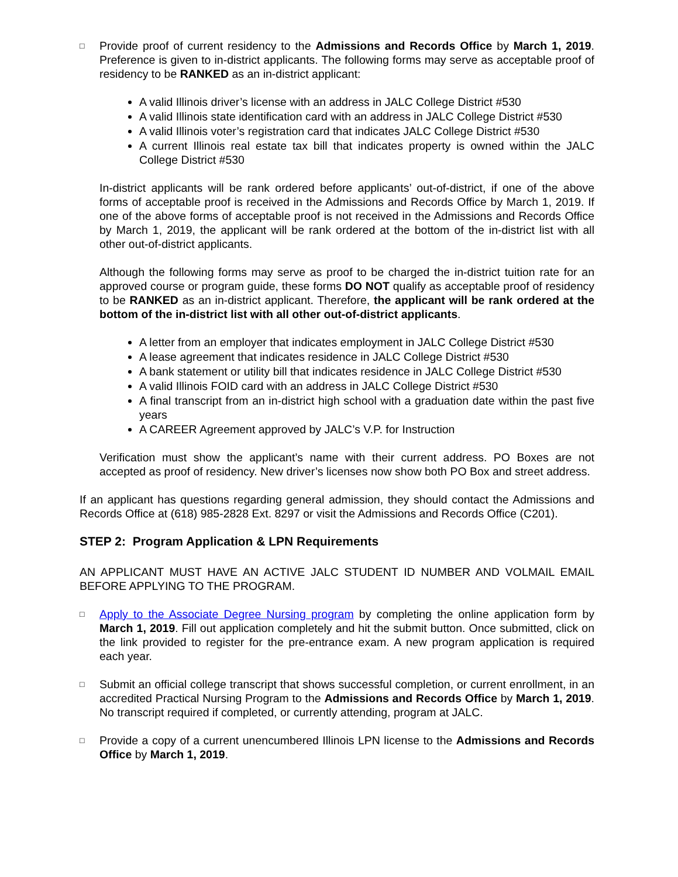□
Provide proof of current residency to the Admissions and Records Office by March 1, 2019. Preference is given to in-district applicants. The following forms may serve as acceptable proof of residency to be RANKED as an in-district applicant:
A valid Illinois driver’s license with an address in JALC College District #530
A valid Illinois state identification card with an address in JALC College District #530
A valid Illinois voter’s registration card that indicates JALC College District #530
A current Illinois real estate tax bill that indicates property is owned within the JALC College District #530
In-district applicants will be rank ordered before applicants’ out-of-district, if one of the above forms of acceptable proof is received in the Admissions and Records Office by March 1, 2019. If one of the above forms of acceptable proof is not received in the Admissions and Records Office by March 1, 2019, the applicant will be rank ordered at the bottom of the in-district list with all other out-of-district applicants.
Although the following forms may serve as proof to be charged the in-district tuition rate for an approved course or program guide, these forms DO NOT qualify as acceptable proof of residency to be RANKED as an in-district applicant. Therefore, the applicant will be rank ordered at the bottom of the in-district list with all other out-of-district applicants.
A letter from an employer that indicates employment in JALC College District #530
A lease agreement that indicates residence in JALC College District #530
A bank statement or utility bill that indicates residence in JALC College District #530
A valid Illinois FOID card with an address in JALC College District #530
A final transcript from an in-district high school with a graduation date within the past five years
A CAREER Agreement approved by JALC’s V.P. for Instruction
Verification must show the applicant’s name with their current address. PO Boxes are not accepted as proof of residency. New driver’s licenses now show both PO Box and street address.
If an applicant has questions regarding general admission, they should contact the Admissions and Records Office at (618) 985-2828 Ext. 8297 or visit the Admissions and Records Office (C201).
STEP 2: Program Application & LPN Requirements
AN APPLICANT MUST HAVE AN ACTIVE JALC STUDENT ID NUMBER AND VOLMAIL EMAIL BEFORE APPLYING TO THE PROGRAM.
□
Apply to the Associate Degree Nursing program by completing the online application form by March 1, 2019. Fill out application completely and hit the submit button. Once submitted, click on the link provided to register for the pre-entrance exam. A new program application is required each year.
□
Submit an official college transcript that shows successful completion, or current enrollment, in an accredited Practical Nursing Program to the Admissions and Records Office by March 1, 2019. No transcript required if completed, or currently attending, program at JALC.
□
Provide a copy of a current unencumbered Illinois LPN license to the Admissions and Records Office by March 1, 2019.